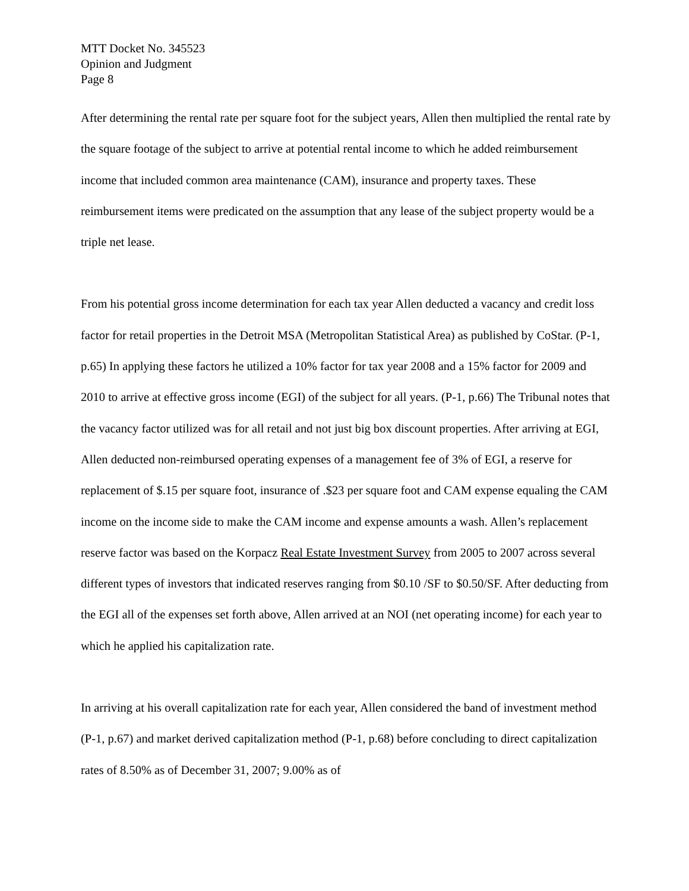MTT Docket No. 345523
Opinion and Judgment
Page 8
After determining the rental rate per square foot for the subject years, Allen then multiplied the rental rate by the square footage of the subject to arrive at potential rental income to which he added reimbursement income that included common area maintenance (CAM), insurance and property taxes. These reimbursement items were predicated on the assumption that any lease of the subject property would be a triple net lease.
From his potential gross income determination for each tax year Allen deducted a vacancy and credit loss factor for retail properties in the Detroit MSA (Metropolitan Statistical Area) as published by CoStar. (P-1, p.65) In applying these factors he utilized a 10% factor for tax year 2008 and a 15% factor for 2009 and 2010 to arrive at effective gross income (EGI) of the subject for all years. (P-1, p.66) The Tribunal notes that the vacancy factor utilized was for all retail and not just big box discount properties. After arriving at EGI, Allen deducted non-reimbursed operating expenses of a management fee of 3% of EGI, a reserve for replacement of $.15 per square foot, insurance of .$23 per square foot and CAM expense equaling the CAM income on the income side to make the CAM income and expense amounts a wash. Allen’s replacement reserve factor was based on the Korpacz Real Estate Investment Survey from 2005 to 2007 across several different types of investors that indicated reserves ranging from $0.10 /SF to $0.50/SF. After deducting from the EGI all of the expenses set forth above, Allen arrived at an NOI (net operating income) for each year to which he applied his capitalization rate.
In arriving at his overall capitalization rate for each year, Allen considered the band of investment method (P-1, p.67) and market derived capitalization method (P-1, p.68) before concluding to direct capitalization rates of 8.50% as of December 31, 2007; 9.00% as of